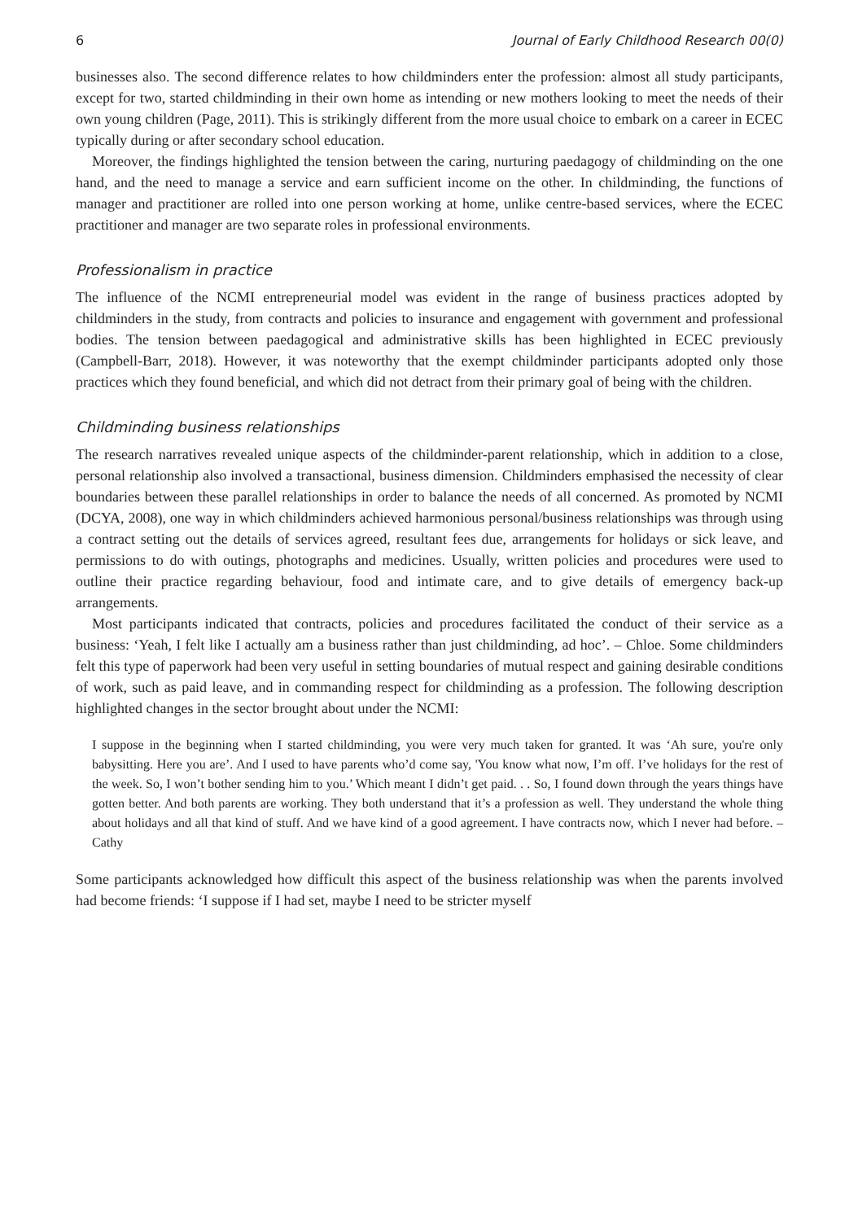6 Journal of Early Childhood Research 00(0)
businesses also. The second difference relates to how childminders enter the profession: almost all study participants, except for two, started childminding in their own home as intending or new mothers looking to meet the needs of their own young children (Page, 2011). This is strikingly different from the more usual choice to embark on a career in ECEC typically during or after secondary school education.
Moreover, the findings highlighted the tension between the caring, nurturing paedagogy of childminding on the one hand, and the need to manage a service and earn sufficient income on the other. In childminding, the functions of manager and practitioner are rolled into one person working at home, unlike centre-based services, where the ECEC practitioner and manager are two separate roles in professional environments.
Professionalism in practice
The influence of the NCMI entrepreneurial model was evident in the range of business practices adopted by childminders in the study, from contracts and policies to insurance and engagement with government and professional bodies. The tension between paedagogical and administrative skills has been highlighted in ECEC previously (Campbell-Barr, 2018). However, it was noteworthy that the exempt childminder participants adopted only those practices which they found beneficial, and which did not detract from their primary goal of being with the children.
Childminding business relationships
The research narratives revealed unique aspects of the childminder-parent relationship, which in addition to a close, personal relationship also involved a transactional, business dimension. Childminders emphasised the necessity of clear boundaries between these parallel relationships in order to balance the needs of all concerned. As promoted by NCMI (DCYA, 2008), one way in which childminders achieved harmonious personal/business relationships was through using a contract setting out the details of services agreed, resultant fees due, arrangements for holidays or sick leave, and permissions to do with outings, photographs and medicines. Usually, written policies and procedures were used to outline their practice regarding behaviour, food and intimate care, and to give details of emergency back-up arrangements.
Most participants indicated that contracts, policies and procedures facilitated the conduct of their service as a business: ‘Yeah, I felt like I actually am a business rather than just childminding, ad hoc’. – Chloe. Some childminders felt this type of paperwork had been very useful in setting boundaries of mutual respect and gaining desirable conditions of work, such as paid leave, and in commanding respect for childminding as a profession. The following description highlighted changes in the sector brought about under the NCMI:
I suppose in the beginning when I started childminding, you were very much taken for granted. It was ‘Ah sure, you're only babysitting. Here you are’. And I used to have parents who’d come say, 'You know what now, I’m off. I’ve holidays for the rest of the week. So, I won’t bother sending him to you.’ Which meant I didn’t get paid. . . So, I found down through the years things have gotten better. And both parents are working. They both understand that it’s a profession as well. They understand the whole thing about holidays and all that kind of stuff. And we have kind of a good agreement. I have contracts now, which I never had before. – Cathy
Some participants acknowledged how difficult this aspect of the business relationship was when the parents involved had become friends: ‘I suppose if I had set, maybe I need to be stricter myself